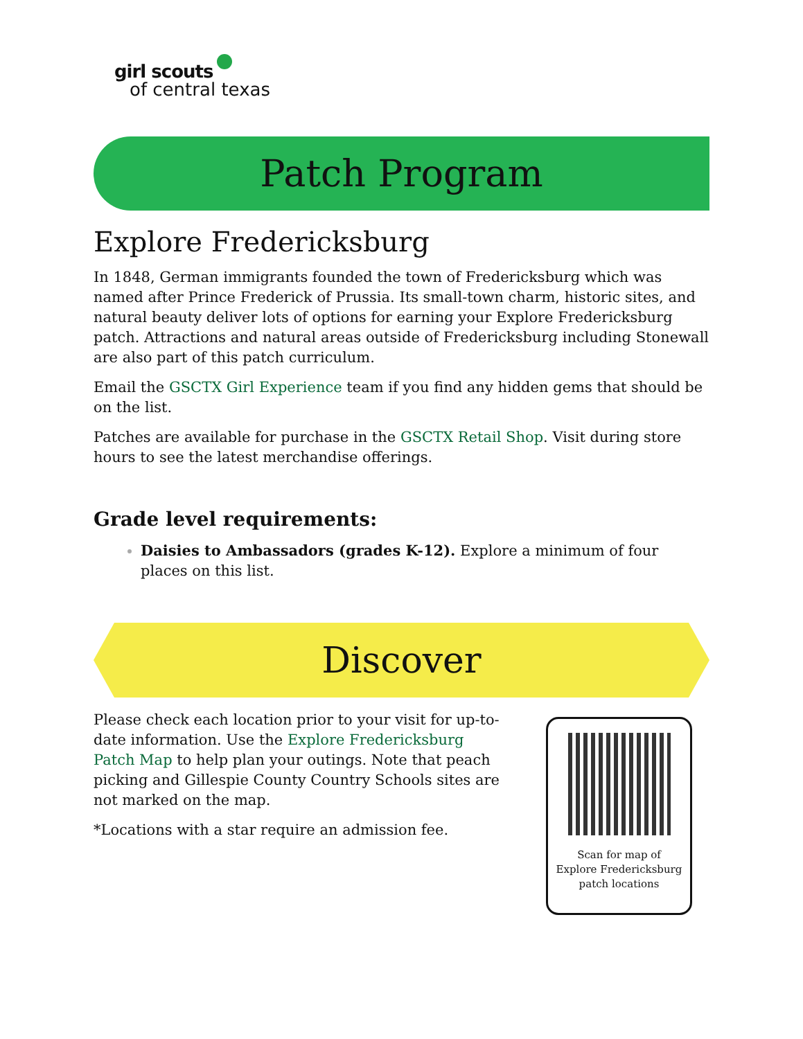girl scouts
of central texas
Patch Program
Explore Fredericksburg
In 1848, German immigrants founded the town of Fredericksburg which was named after Prince Frederick of Prussia. Its small-town charm, historic sites, and natural beauty deliver lots of options for earning your Explore Fredericksburg patch. Attractions and natural areas outside of Fredericksburg including Stonewall are also part of this patch curriculum.
Email the GSCTX Girl Experience team if you find any hidden gems that should be on the list.
Patches are available for purchase in the GSCTX Retail Shop. Visit during store hours to see the latest merchandise offerings.
Grade level requirements:
Daisies to Ambassadors (grades K-12). Explore a minimum of four places on this list.
Discover
Please check each location prior to your visit for up-to-date information. Use the Explore Fredericksburg Patch Map to help plan your outings. Note that peach picking and Gillespie County Country Schools sites are not marked on the map.
*Locations with a star require an admission fee.
Scan for map of
Explore Fredericksburg
patch locations